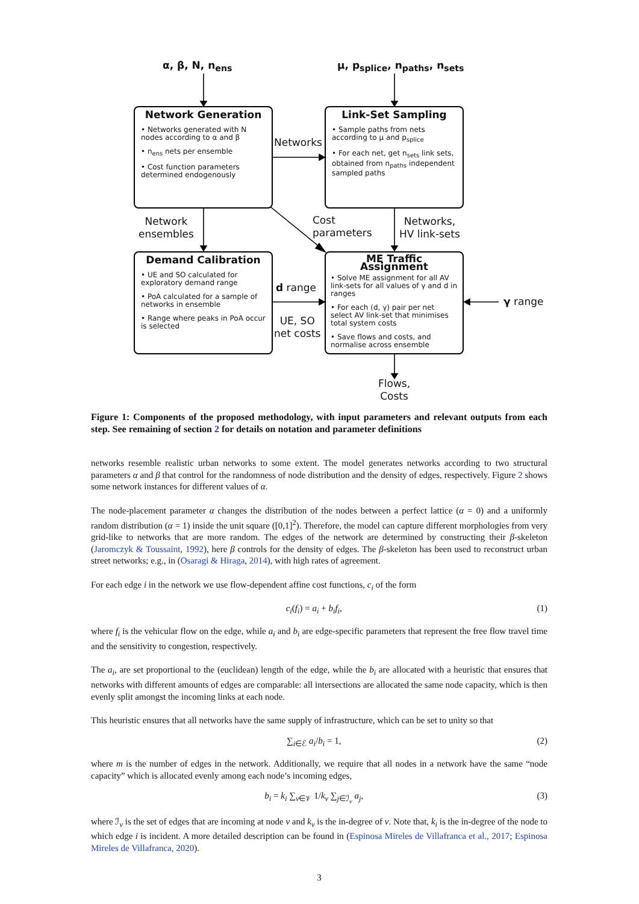α, β, N, n<sub>ens</sub> μ, p<sub>splice</sub>, n<sub>paths</sub>, n<sub>sets</sub>
Network Generation
• Networks generated with N nodes according to α and β
• n<sub>ens</sub> nets per ensemble
• Cost function parameters determined endogenously
Networks
Link-Set Sampling
• Sample paths from nets according to μ and p<sub>splice</sub>
• For each net, get n<sub>sets</sub> link sets, obtained from n<sub>paths</sub> independent sampled paths
Network
ensembles
Cost
parameters
Networks,
HV link-sets
Demand Calibration
• UE and SO calculated for exploratory demand range
• PoA calculated for a sample of networks in ensemble
• Range where peaks in PoA occur is selected
d range
UE, SO
net costs
ME Traffic Assignment
• Solve ME assignment for all AV link-sets for all values of γ and d in ranges
• For each (d, γ) pair per net select AV link-set that minimises total system costs
• Save flows and costs, and normalise across ensemble
γ range
Flows,
Costs
Figure 1: Components of the proposed methodology, with input parameters and relevant outputs from each step. See remaining of section 2 for details on notation and parameter definitions
networks resemble realistic urban networks to some extent. The model generates networks according to two structural parameters α and β that control for the randomness of node distribution and the density of edges, respectively. Figure 2 shows some network instances for different values of α.
The node-placement parameter α changes the distribution of the nodes between a perfect lattice (α = 0) and a uniformly random distribution (α = 1) inside the unit square ([0,1]<sup>2</sup>). Therefore, the model can capture different morphologies from very grid-like to networks that are more random. The edges of the network are determined by constructing their β-skeleton (Jaromczyk & Toussaint, 1992), here β controls for the density of edges. The β-skeleton has been used to reconstruct urban street networks; e.g., in (Osaragi & Hiraga, 2014), with high rates of agreement.
For each edge i in the network we use flow-dependent affine cost functions, c<sub>i</sub> of the form
c<sub>i</sub>(f<sub>i</sub>) = a<sub>i</sub> + b<sub>i</sub>f<sub>i</sub>, (1)
where f<sub>i</sub> is the vehicular flow on the edge, while a<sub>i</sub> and b<sub>i</sub> are edge-specific parameters that represent the free flow travel time and the sensitivity to congestion, respectively.
The a<sub>i</sub>, are set proportional to the (euclidean) length of the edge, while the b<sub>i</sub> are allocated with a heuristic that ensures that networks with different amounts of edges are comparable: all intersections are allocated the same node capacity, which is then evenly split amongst the incoming links at each node.
This heuristic ensures that all networks have the same supply of infrastructure, which can be set to unity so that
∑<sub>i∈ℰ</sub> a<sub>i</sub>/b<sub>i</sub> = 1, (2)
where m is the number of edges in the network. Additionally, we require that all nodes in a network have the same “node capacity” which is allocated evenly among each node’s incoming edges,
b<sub>i</sub> = k<sub>i</sub> ∑<sub>v∈𝒱</sub> 1/k<sub>v</sub> ∑<sub>j∈ℐ<sub>v</sub></sub> a<sub>j</sub>, (3)
where ℐ<sub>v</sub> is the set of edges that are incoming at node v and k<sub>v</sub> is the in-degree of v. Note that, k<sub>i</sub> is the in-degree of the node to which edge i is incident. A more detailed description can be found in (Espinosa Mireles de Villafranca et al., 2017; Espinosa Mireles de Villafranca, 2020).
3